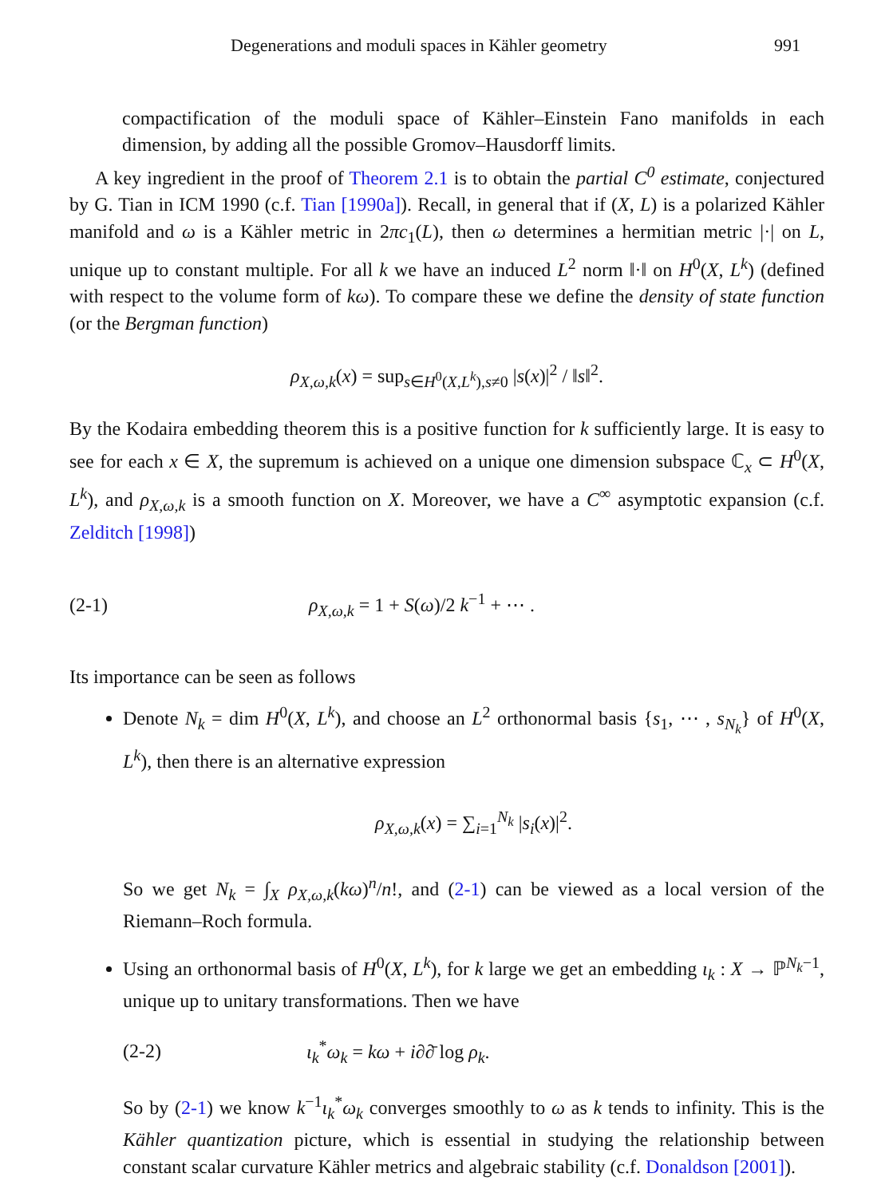Degenerations and moduli spaces in Kähler geometry 991
compactification of the moduli space of Kähler–Einstein Fano manifolds in each dimension, by adding all the possible Gromov–Hausdorff limits.
A key ingredient in the proof of Theorem 2.1 is to obtain the partial C<sup>0</sup> estimate, conjectured by G. Tian in ICM 1990 (c.f. Tian [1990a]). Recall, in general that if (X, L) is a polarized Kähler manifold and ω is a Kähler metric in 2πc<sub>1</sub>(L), then ω determines a hermitian metric |·| on L, unique up to constant multiple. For all k we have an induced L<sup>2</sup> norm ‖·‖ on H<sup>0</sup>(X, L<sup>k</sup>) (defined with respect to the volume form of kω). To compare these we define the density of state function (or the Bergman function)
ρ<sub>X,ω,k</sub>(x) = sup<sub>s∈H<sup>0</sup>(X,L<sup>k</sup>),s≠0</sub> |s(x)|<sup>2</sup> / ‖s‖<sup>2</sup>.
By the Kodaira embedding theorem this is a positive function for k sufficiently large. It is easy to see for each x ∈ X, the supremum is achieved on a unique one dimension subspace ℂ<sub>x</sub> ⊂ H<sup>0</sup>(X, L<sup>k</sup>), and ρ<sub>X,ω,k</sub> is a smooth function on X. Moreover, we have a C<sup>∞</sup> asymptotic expansion (c.f. Zelditch [1998])
(2-1) ρ<sub>X,ω,k</sub> = 1 + S(ω)/2 k<sup>−1</sup> + ⋯ .
Its importance can be seen as follows
Denote N<sub>k</sub> = dim H<sup>0</sup>(X, L<sup>k</sup>), and choose an L<sup>2</sup> orthonormal basis {s<sub>1</sub>, ⋯ , s<sub>N<sub>k</sub></sub>} of H<sup>0</sup>(X, L<sup>k</sup>), then there is an alternative expression
ρ<sub>X,ω,k</sub>(x) = ∑<sub>i=1</sub><sup>N<sub>k</sub></sup> |s<sub>i</sub>(x)|<sup>2</sup>.
So we get N<sub>k</sub> = ∫<sub>X</sub> ρ<sub>X,ω,k</sub>(kω)<sup>n</sup>/n!, and (2-1) can be viewed as a local version of the Riemann–Roch formula.
Using an orthonormal basis of H<sup>0</sup>(X, L<sup>k</sup>), for k large we get an embedding ι<sub>k</sub> : X → ℙ<sup>N<sub>k</sub>−1</sup>, unique up to unitary transformations. Then we have
(2-2) ι<sub>k</sub><sup>*</sup>ω<sub>k</sub> = kω + i∂∂̄ log ρ<sub>k</sub>.
So by (2-1) we know k<sup>−1</sup>ι<sub>k</sub><sup>*</sup>ω<sub>k</sub> converges smoothly to ω as k tends to infinity. This is the Kähler quantization picture, which is essential in studying the relationship between constant scalar curvature Kähler metrics and algebraic stability (c.f. Donaldson [2001]).